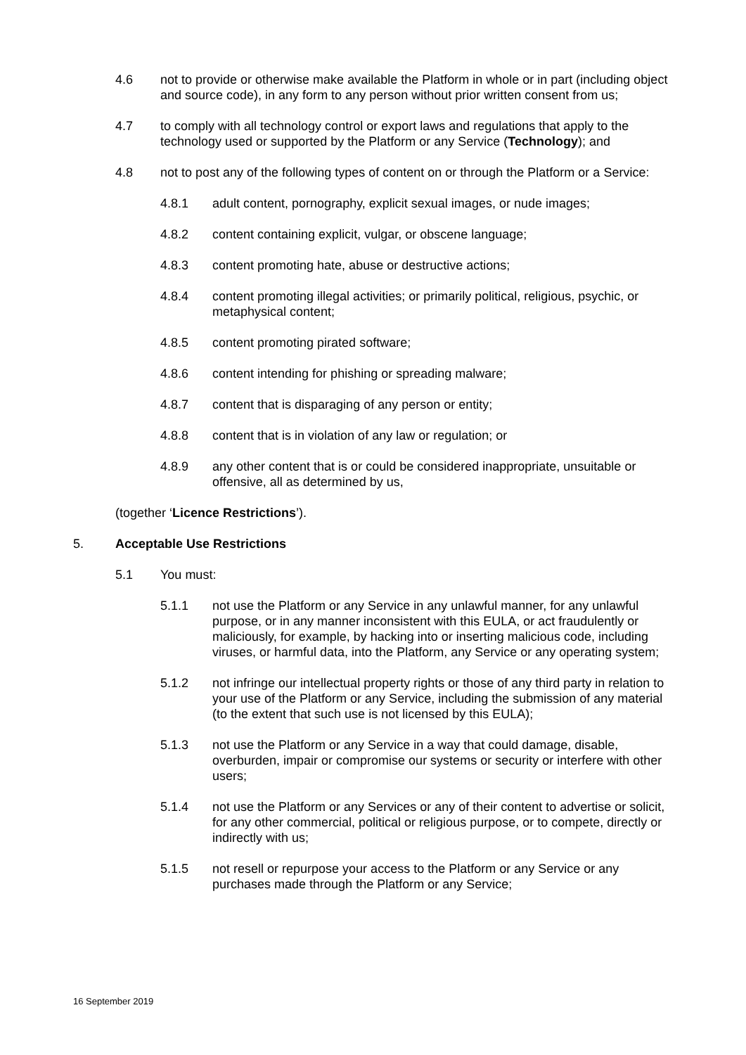4.6 not to provide or otherwise make available the Platform in whole or in part (including object and source code), in any form to any person without prior written consent from us;
4.7 to comply with all technology control or export laws and regulations that apply to the technology used or supported by the Platform or any Service (Technology); and
4.8 not to post any of the following types of content on or through the Platform or a Service:
4.8.1 adult content, pornography, explicit sexual images, or nude images;
4.8.2 content containing explicit, vulgar, or obscene language;
4.8.3 content promoting hate, abuse or destructive actions;
4.8.4 content promoting illegal activities; or primarily political, religious, psychic, or metaphysical content;
4.8.5 content promoting pirated software;
4.8.6 content intending for phishing or spreading malware;
4.8.7 content that is disparaging of any person or entity;
4.8.8 content that is in violation of any law or regulation; or
4.8.9 any other content that is or could be considered inappropriate, unsuitable or offensive, all as determined by us,
(together ‘Licence Restrictions’).
5. Acceptable Use Restrictions
5.1 You must:
5.1.1 not use the Platform or any Service in any unlawful manner, for any unlawful purpose, or in any manner inconsistent with this EULA, or act fraudulently or maliciously, for example, by hacking into or inserting malicious code, including viruses, or harmful data, into the Platform, any Service or any operating system;
5.1.2 not infringe our intellectual property rights or those of any third party in relation to your use of the Platform or any Service, including the submission of any material (to the extent that such use is not licensed by this EULA);
5.1.3 not use the Platform or any Service in a way that could damage, disable, overburden, impair or compromise our systems or security or interfere with other users;
5.1.4 not use the Platform or any Services or any of their content to advertise or solicit, for any other commercial, political or religious purpose, or to compete, directly or indirectly with us;
5.1.5 not resell or repurpose your access to the Platform or any Service or any purchases made through the Platform or any Service;
16 September 2019